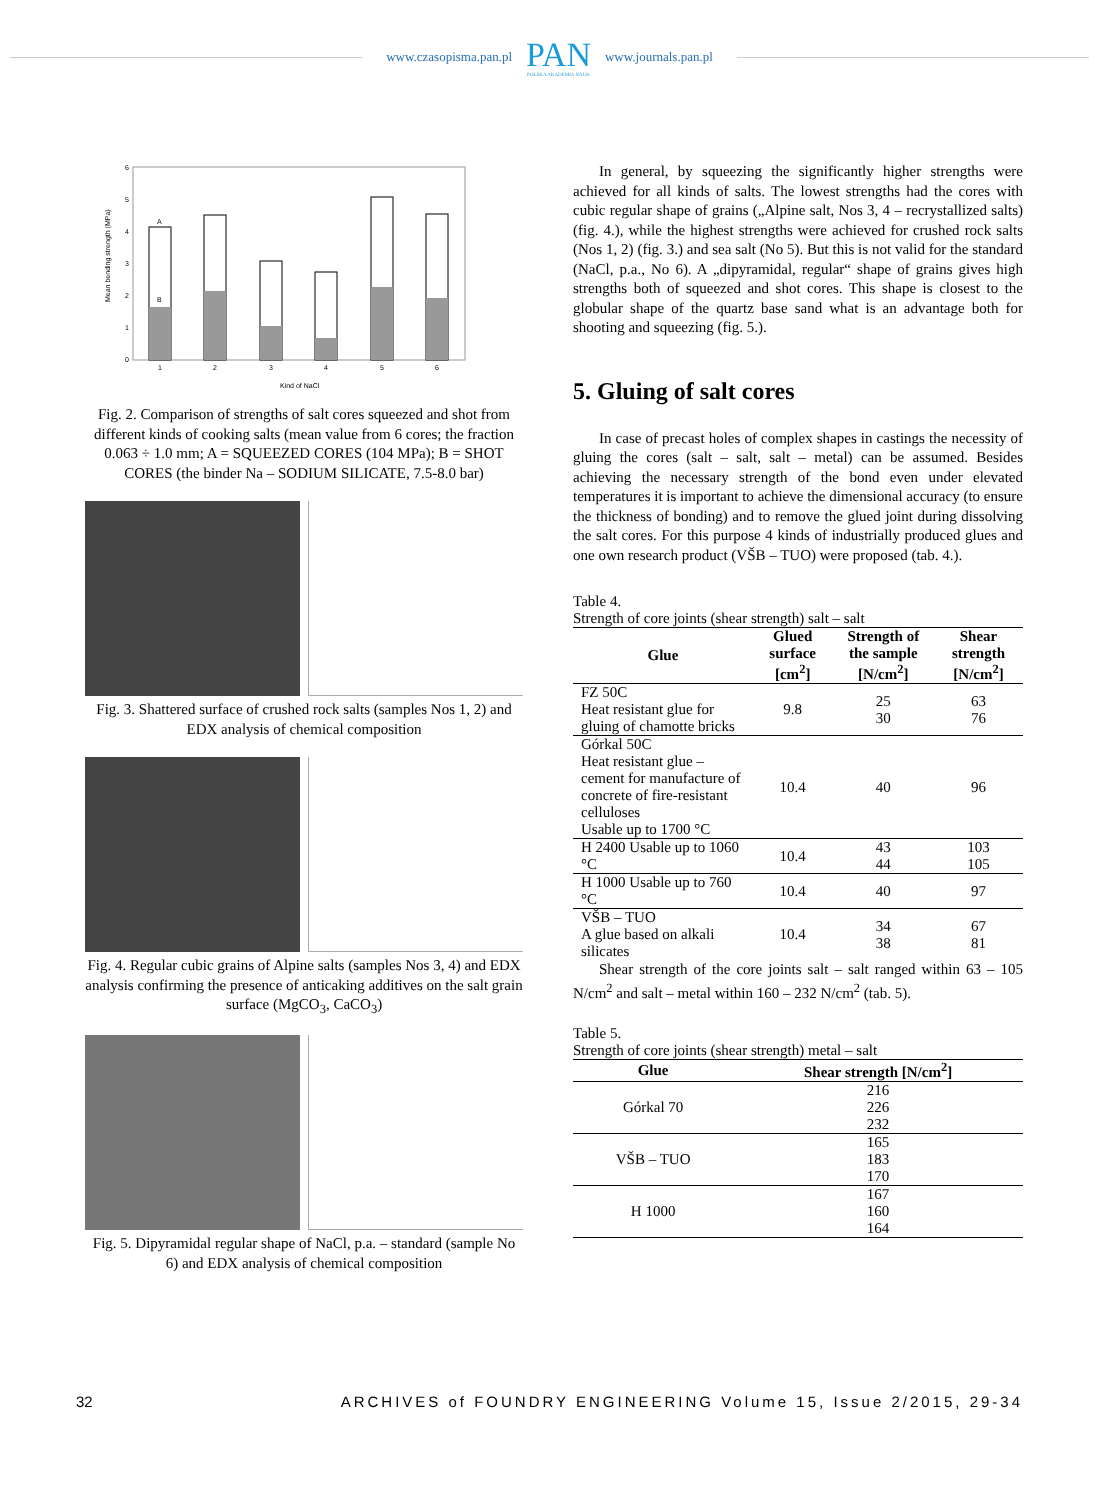www.czasopisma.pan.pl
PAN
POLSKA AKADEMIA NAUK
www.journals.pan.pl
Mean bending strength (MPa)
0
1
2
3
4
5
6
A
B
1
2
3
4
5
6
Kind of NaCl
Fig. 2. Comparison of strengths of salt cores squeezed and shot from different kinds of cooking salts (mean value from 6 cores; the fraction 0.063 ÷ 1.0 mm; A = SQUEEZED CORES (104 MPa); B = SHOT CORES (the binder Na – SODIUM SILICATE, 7.5-8.0 bar)
Fig. 3. Shattered surface of crushed rock salts (samples Nos 1, 2) and EDX analysis of chemical composition
Fig. 4. Regular cubic grains of Alpine salts (samples Nos 3, 4) and EDX analysis confirming the presence of anticaking additives on the salt grain surface (MgCO<sub>3</sub>, CaCO<sub>3</sub>)
Fig. 5. Dipyramidal regular shape of NaCl, p.a. – standard (sample No 6) and EDX analysis of chemical composition
In general, by squeezing the significantly higher strengths were achieved for all kinds of salts. The lowest strengths had the cores with cubic regular shape of grains („Alpine salt, Nos 3, 4 – recrystallized salts) (fig. 4.), while the highest strengths were achieved for crushed rock salts (Nos 1, 2) (fig. 3.) and sea salt (No 5). But this is not valid for the standard (NaCl, p.a., No 6). A „dipyramidal, regular“ shape of grains gives high strengths both of squeezed and shot cores. This shape is closest to the globular shape of the quartz base sand what is an advantage both for shooting and squeezing (fig. 5.).
5. Gluing of salt cores
In case of precast holes of complex shapes in castings the necessity of gluing the cores (salt – salt, salt – metal) can be assumed. Besides achieving the necessary strength of the bond even under elevated temperatures it is important to achieve the dimensional accuracy (to ensure the thickness of bonding) and to remove the glued joint during dissolving the salt cores. For this purpose 4 kinds of industrially produced glues and one own research product (VŠB – TUO) were proposed (tab. 4.).
Table 4.
Strength of core joints (shear strength) salt – salt
| Glue | Glued surface [cm<sup>2</sup>] | Strength of the sample [N/cm<sup>2</sup>] | Shear strength [N/cm<sup>2</sup>] |
| --- | --- | --- | --- |
| FZ 50C Heat resistant glue for gluing of chamotte bricks | 9.8 | 25 30 | 63 76 |
| Górkal 50C Heat resistant glue – cement for manufacture of concrete of fire-resistant celluloses Usable up to 1700 °C | 10.4 | 40 | 96 |
| H 2400 Usable up to 1060 °C | 10.4 | 43 44 | 103 105 |
| H 1000 Usable up to 760 °C | 10.4 | 40 | 97 |
| VŠB – TUO A glue based on alkali silicates | 10.4 | 34 38 | 67 81 |
Shear strength of the core joints salt – salt ranged within 63 – 105 N/cm<sup>2</sup> and salt – metal within 160 – 232 N/cm<sup>2</sup> (tab. 5).
Table 5.
Strength of core joints (shear strength) metal – salt
| Glue | Shear strength [N/cm<sup>2</sup>] |
| --- | --- |
| Górkal 70 | 216 226 232 |
| VŠB – TUO | 165 183 170 |
| H 1000 | 167 160 164 |
32 ARCHIVES of FOUNDRY ENGINEERING Volume 15, Issue 2/2015, 29-34